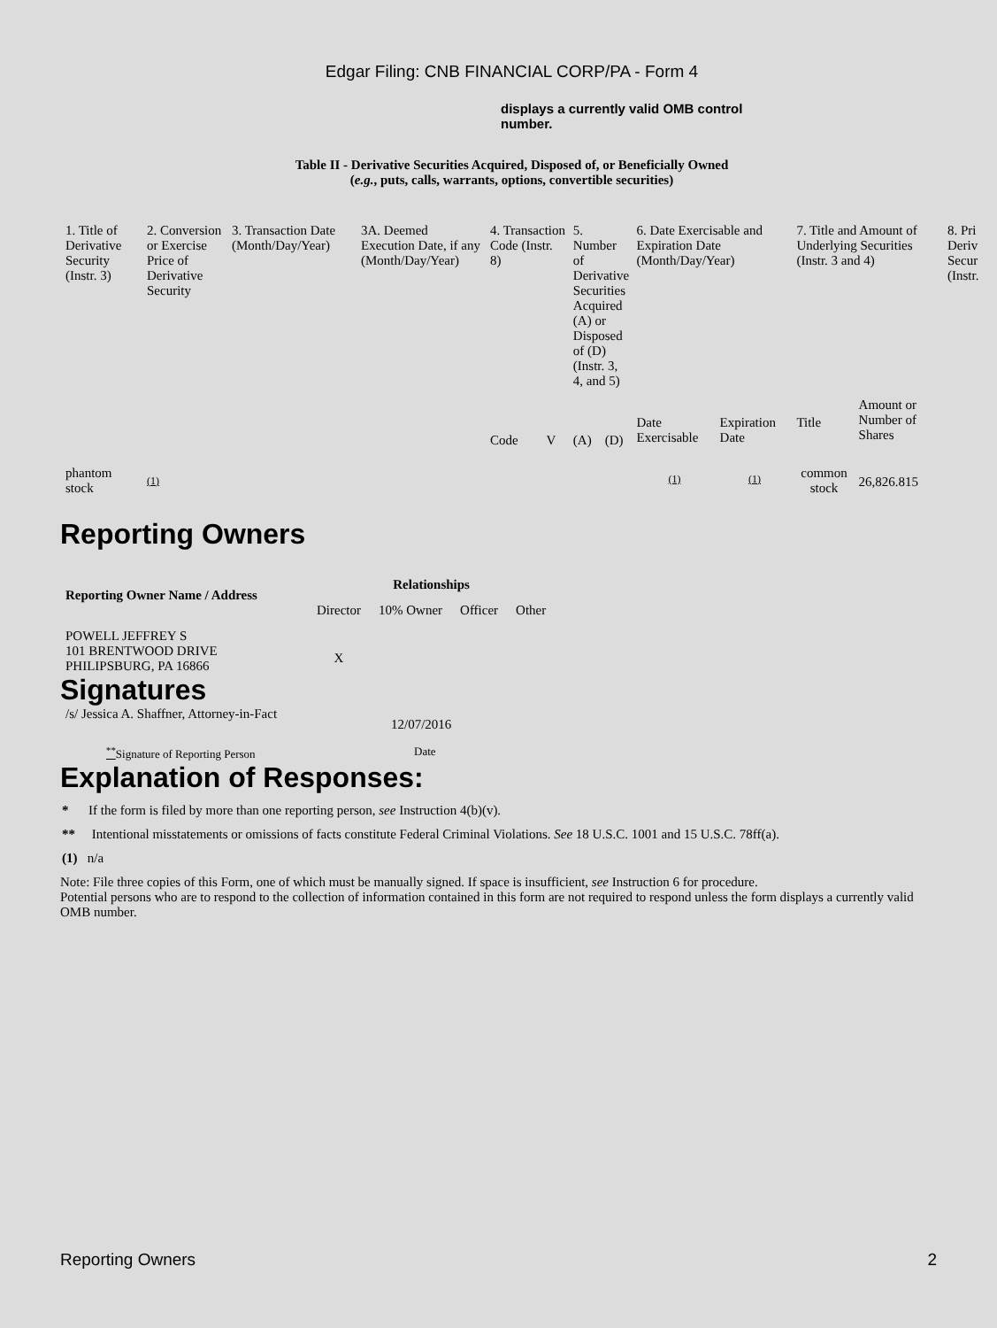Edgar Filing: CNB FINANCIAL CORP/PA - Form 4
displays a currently valid OMB control number.
Table II - Derivative Securities Acquired, Disposed of, or Beneficially Owned
(e.g., puts, calls, warrants, options, convertible securities)
| 1. Title of Derivative Security (Instr. 3) | 2. Conversion or Exercise Price of Derivative Security | 3. Transaction Date (Month/Day/Year) | 3A. Deemed Execution Date, if any (Month/Day/Year) | 4. Transaction Code (Instr. 8) | | 5. Number of Derivative Securities Acquired (A) or Disposed of (D) (Instr. 3, 4, and 5) | | 6. Date Exercisable and Expiration Date (Month/Day/Year) | | 7. Title and Amount of Underlying Securities (Instr. 3 and 4) | | 8. Pri Deriv Secur (Instr. |
| --- | --- | --- | --- | --- | --- | --- | --- | --- | --- | --- | --- | --- |
| | | | | Code | V | (A) | (D) | Date Exercisable | Expiration Date | Title | Amount or Number of Shares | |
| phantom stock | (1) | | | | | | | (1) | (1) | common stock | 26,826.815 | |
Reporting Owners
| Reporting Owner Name / Address | Relationships | | | |
| --- | --- | --- | --- | --- |
| | Director | 10% Owner | Officer | Other |
| POWELL JEFFREY S 101 BRENTWOOD DRIVE PHILIPSBURG, PA 16866 | X | | | |
Signatures
| /s/ Jessica A. Shaffner, Attorney-in-Fact | 12/07/2016 |
| <sup>**</sup> Signature of Reporting Person | Date |
Explanation of Responses:
* If the form is filed by more than one reporting person, see Instruction 4(b)(v).
** Intentional misstatements or omissions of facts constitute Federal Criminal Violations. See 18 U.S.C. 1001 and 15 U.S.C. 78ff(a).
(1) n/a
Note: File three copies of this Form, one of which must be manually signed. If space is insufficient, see Instruction 6 for procedure.
Potential persons who are to respond to the collection of information contained in this form are not required to respond unless the form displays a currently valid OMB number.
Reporting Owners 2